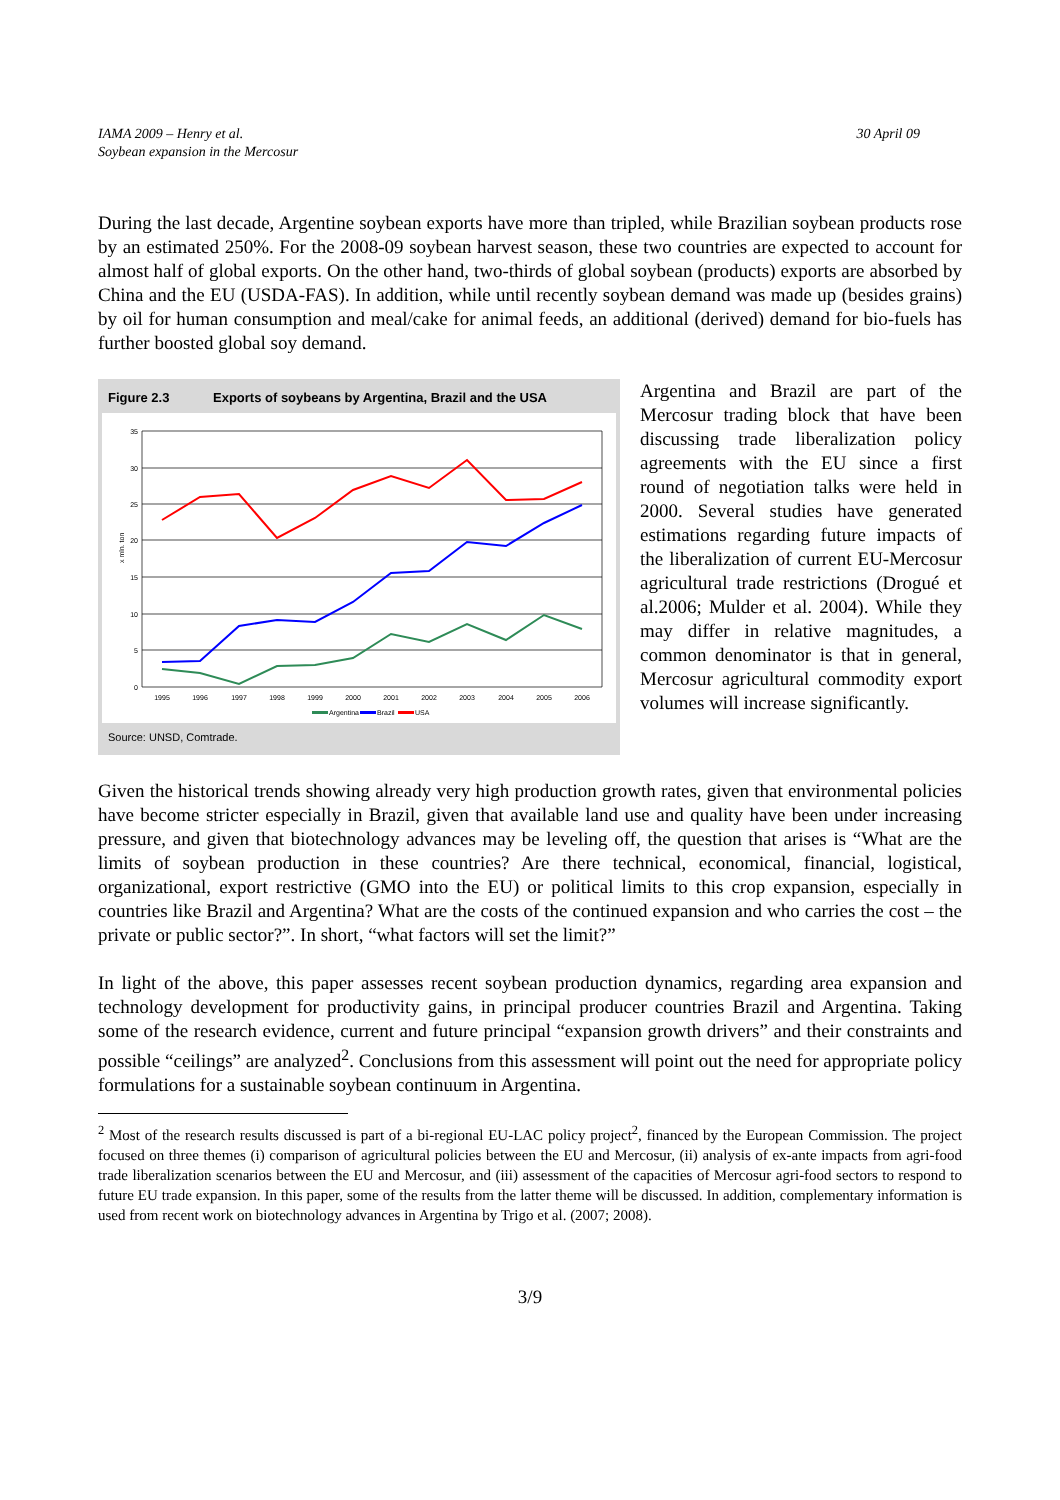IAMA 2009 – Henry et al.
Soybean expansion in the Mercosur
30 April 09
During the last decade, Argentine soybean exports have more than tripled, while Brazilian soybean products rose by an estimated 250%. For the 2008-09 soybean harvest season, these two countries are expected to account for almost half of global exports. On the other hand, two-thirds of global soybean (products) exports are absorbed by China and the EU (USDA-FAS). In addition, while until recently soybean demand was made up (besides grains) by oil for human consumption and meal/cake for animal feeds, an additional (derived) demand for bio-fuels has further boosted global soy demand.
Figure 2.3 Exports of soybeans by Argentina, Brazil and the USA
35
30
25
20
15
10
5
0
1995
1996
1997
1998
1999
2000
2001
2002
2003
2004
2005
2006
x mln. ton
Argentina
Brazil
USA
Source: UNSD, Comtrade.
Argentina and Brazil are part of the Mercosur trading block that have been discussing trade liberalization policy agreements with the EU since a first round of negotiation talks were held in 2000. Several studies have generated estimations regarding future impacts of the liberalization of current EU-Mercosur agricultural trade restrictions (Drogué et al.2006; Mulder et al. 2004). While they may differ in relative magnitudes, a common denominator is that in general, Mercosur agricultural commodity export volumes will increase significantly.
Given the historical trends showing already very high production growth rates, given that environmental policies have become stricter especially in Brazil, given that available land use and quality have been under increasing pressure, and given that biotechnology advances may be leveling off, the question that arises is “What are the limits of soybean production in these countries? Are there technical, economical, financial, logistical, organizational, export restrictive (GMO into the EU) or political limits to this crop expansion, especially in countries like Brazil and Argentina? What are the costs of the continued expansion and who carries the cost – the private or public sector?”. In short, “what factors will set the limit?”
In light of the above, this paper assesses recent soybean production dynamics, regarding area expansion and technology development for productivity gains, in principal producer countries Brazil and Argentina. Taking some of the research evidence, current and future principal “expansion growth drivers” and their constraints and possible “ceilings” are analyzed<sup>2</sup>. Conclusions from this assessment will point out the need for appropriate policy formulations for a sustainable soybean continuum in Argentina.
<sup>2</sup> Most of the research results discussed is part of a bi-regional EU-LAC policy project<sup>2</sup>, financed by the European Commission. The project focused on three themes (i) comparison of agricultural policies between the EU and Mercosur, (ii) analysis of ex-ante impacts from agri-food trade liberalization scenarios between the EU and Mercosur, and (iii) assessment of the capacities of Mercosur agri-food sectors to respond to future EU trade expansion. In this paper, some of the results from the latter theme will be discussed. In addition, complementary information is used from recent work on biotechnology advances in Argentina by Trigo et al. (2007; 2008).
3/9